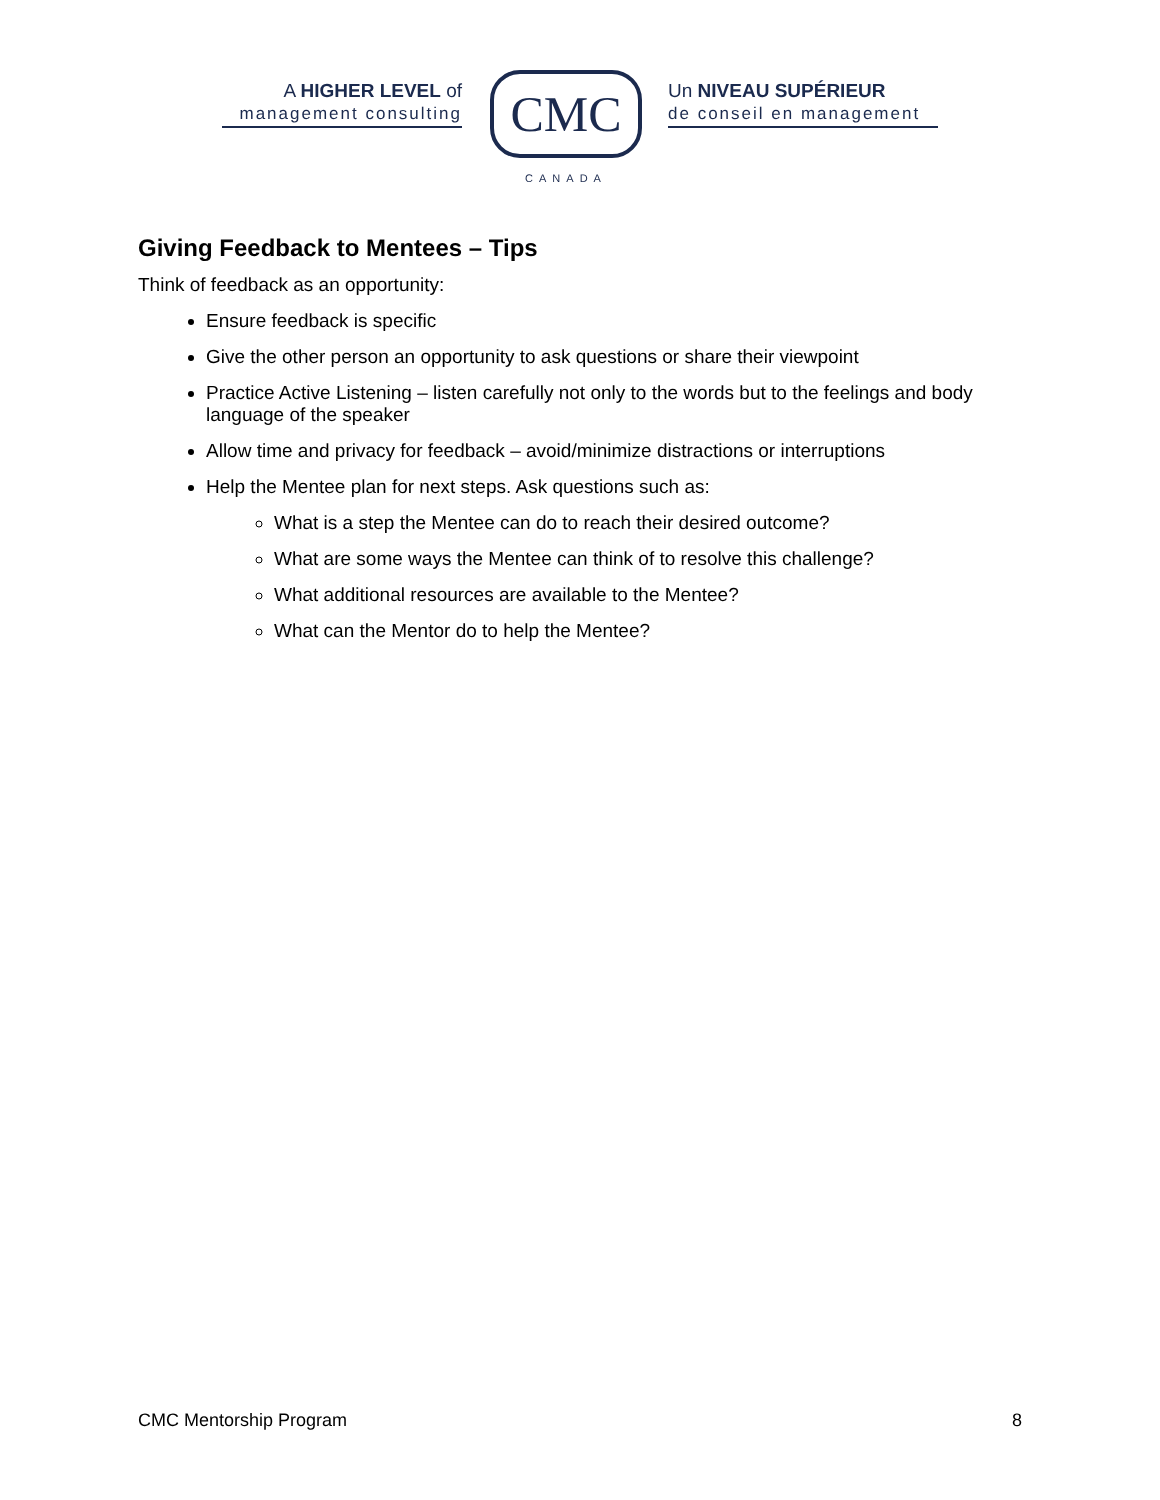A HIGHER LEVEL of
management consulting
CMC
CANADA
Un NIVEAU SUPÉRIEUR
de conseil en management
Giving Feedback to Mentees – Tips
Think of feedback as an opportunity:
Ensure feedback is specific
Give the other person an opportunity to ask questions or share their viewpoint
Practice Active Listening – listen carefully not only to the words but to the feelings and body language of the speaker
Allow time and privacy for feedback – avoid/minimize distractions or interruptions
Help the Mentee plan for next steps. Ask questions such as:
What is a step the Mentee can do to reach their desired outcome?
What are some ways the Mentee can think of to resolve this challenge?
What additional resources are available to the Mentee?
What can the Mentor do to help the Mentee?
CMC Mentorship Program 8